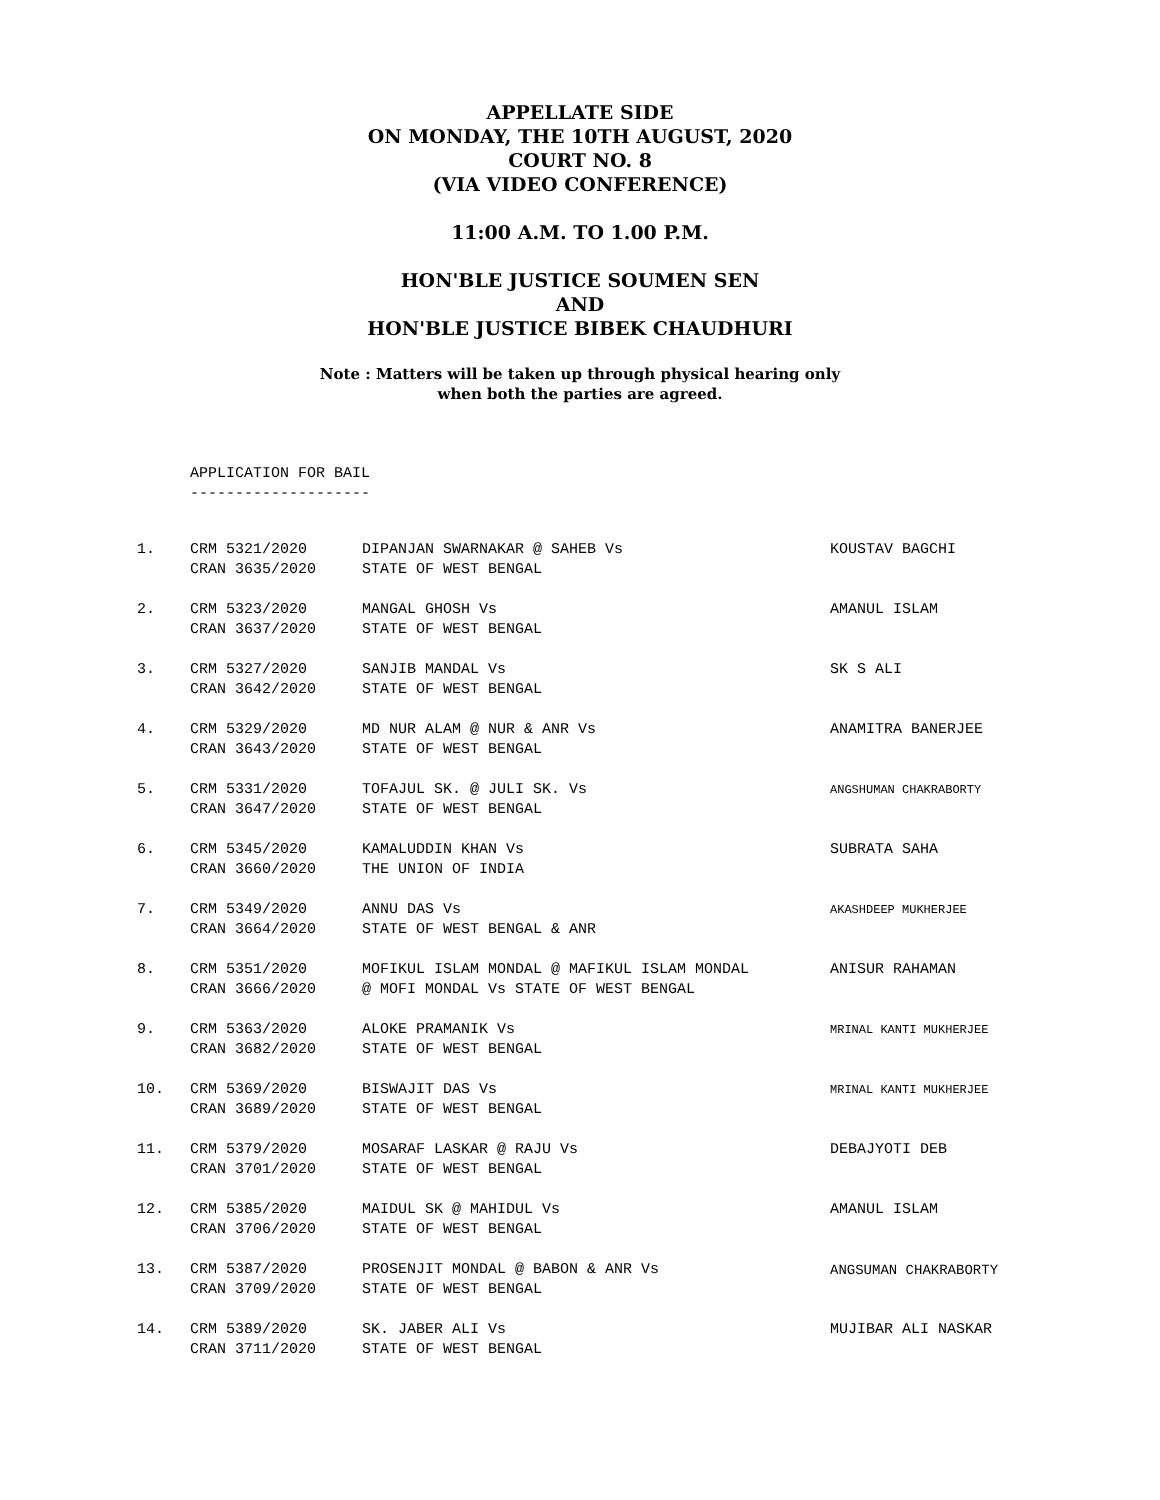APPELLATE SIDE
ON MONDAY, THE 10TH AUGUST, 2020
COURT NO. 8
(VIA VIDEO CONFERENCE)
11:00 A.M. TO 1.00 P.M.
HON'BLE JUSTICE SOUMEN SEN
AND
HON'BLE JUSTICE BIBEK CHAUDHURI
Note : Matters will be taken up through physical hearing only
when both the parties are agreed.
APPLICATION FOR BAIL
--------------------
| 1. | CRM 5321/2020 CRAN 3635/2020 | DIPANJAN SWARNAKAR @ SAHEB Vs STATE OF WEST BENGAL | KOUSTAV BAGCHI |
| 2. | CRM 5323/2020 CRAN 3637/2020 | MANGAL GHOSH Vs STATE OF WEST BENGAL | AMANUL ISLAM |
| 3. | CRM 5327/2020 CRAN 3642/2020 | SANJIB MANDAL Vs STATE OF WEST BENGAL | SK S ALI |
| 4. | CRM 5329/2020 CRAN 3643/2020 | MD NUR ALAM @ NUR & ANR Vs STATE OF WEST BENGAL | ANAMITRA BANERJEE |
| 5. | CRM 5331/2020 CRAN 3647/2020 | TOFAJUL SK. @ JULI SK. Vs STATE OF WEST BENGAL | ANGSHUMAN CHAKRABORTY |
| 6. | CRM 5345/2020 CRAN 3660/2020 | KAMALUDDIN KHAN Vs THE UNION OF INDIA | SUBRATA SAHA |
| 7. | CRM 5349/2020 CRAN 3664/2020 | ANNU DAS Vs STATE OF WEST BENGAL & ANR | AKASHDEEP MUKHERJEE |
| 8. | CRM 5351/2020 CRAN 3666/2020 | MOFIKUL ISLAM MONDAL @ MAFIKUL ISLAM MONDAL @ MOFI MONDAL Vs STATE OF WEST BENGAL | ANISUR RAHAMAN |
| 9. | CRM 5363/2020 CRAN 3682/2020 | ALOKE PRAMANIK Vs STATE OF WEST BENGAL | MRINAL KANTI MUKHERJEE |
| 10. | CRM 5369/2020 CRAN 3689/2020 | BISWAJIT DAS Vs STATE OF WEST BENGAL | MRINAL KANTI MUKHERJEE |
| 11. | CRM 5379/2020 CRAN 3701/2020 | MOSARAF LASKAR @ RAJU Vs STATE OF WEST BENGAL | DEBAJYOTI DEB |
| 12. | CRM 5385/2020 CRAN 3706/2020 | MAIDUL SK @ MAHIDUL Vs STATE OF WEST BENGAL | AMANUL ISLAM |
| 13. | CRM 5387/2020 CRAN 3709/2020 | PROSENJIT MONDAL @ BABON & ANR Vs STATE OF WEST BENGAL | ANGSUMAN CHAKRABORTY |
| 14. | CRM 5389/2020 CRAN 3711/2020 | SK. JABER ALI Vs STATE OF WEST BENGAL | MUJIBAR ALI NASKAR |